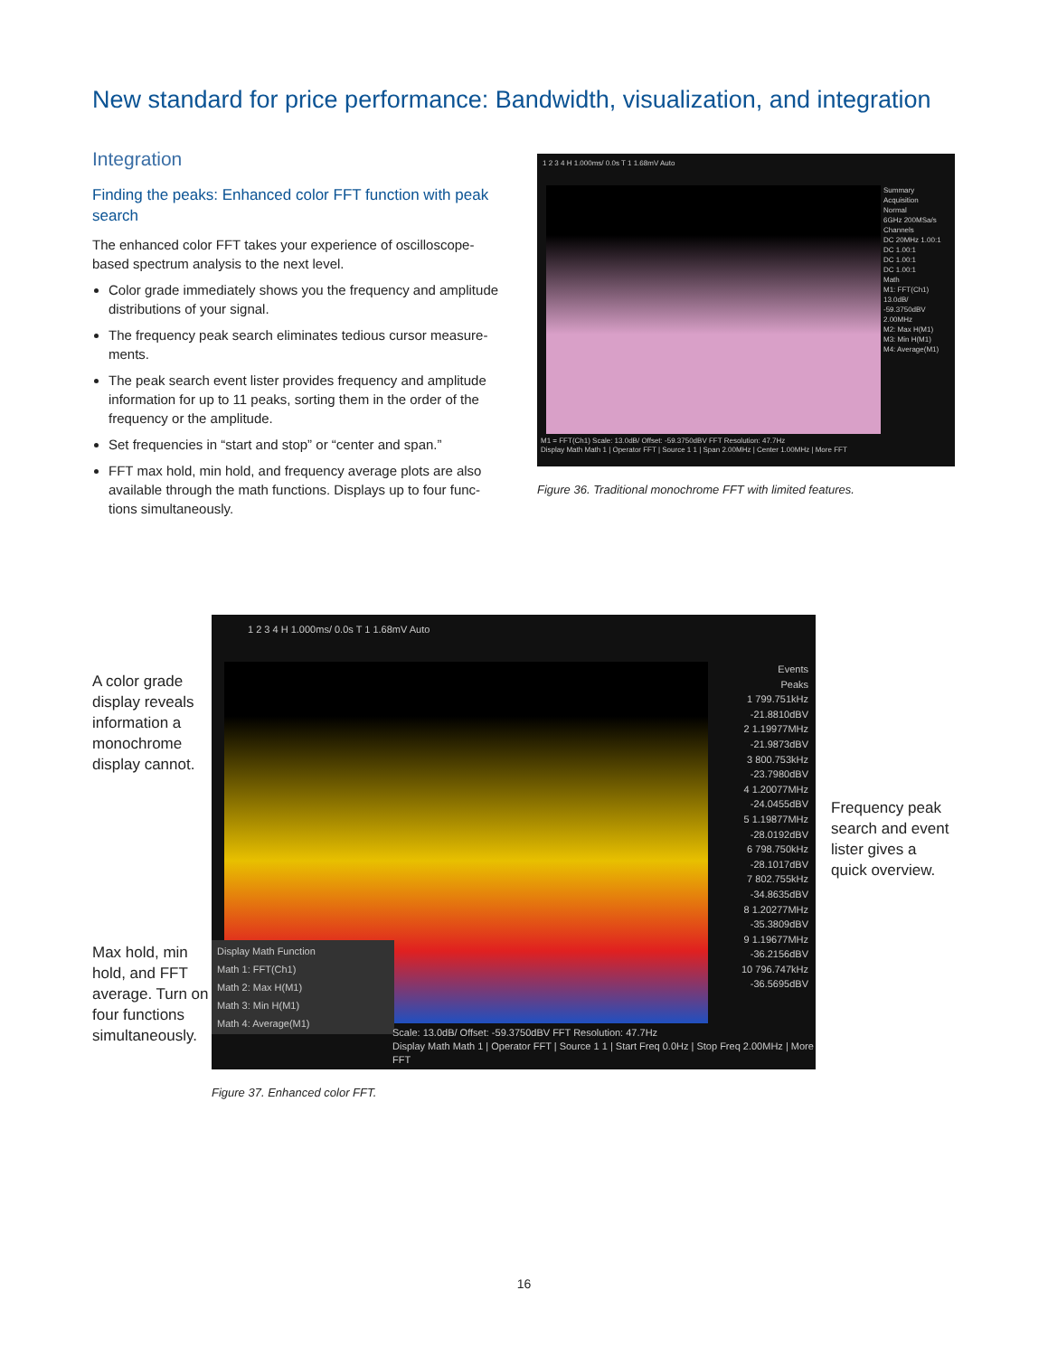New standard for price performance: Bandwidth, visualization, and integration
Integration
Finding the peaks: Enhanced color FFT function with peak search
The enhanced color FFT takes your experience of oscilloscope-based spectrum analysis to the next level.
Color grade immediately shows you the frequency and amplitude distributions of your signal.
The frequency peak search eliminates tedious cursor measure-ments.
The peak search event lister provides frequency and amplitude information for up to 11 peaks, sorting them in the order of the frequency or the amplitude.
Set frequencies in “start and stop” or “center and span.”
FFT max hold, min hold, and frequency average plots are also available through the math functions. Displays up to four func-tions simultaneously.
1 2 3 4 H 1.000ms/ 0.0s T 1 1.68mV Auto
Summary
Acquisition
Normal
6GHz 200MSa/s
Channels
DC 20MHz 1.00:1
DC 1.00:1
DC 1.00:1
DC 1.00:1
Math
M1: FFT(Ch1)
13.0dB/
-59.3750dBV
2.00MHz
M2: Max H(M1)
M3: Min H(M1)
M4: Average(M1)
M1 = FFT(Ch1) Scale: 13.0dB/ Offset: -59.3750dBV FFT Resolution: 47.7Hz
Display Math Math 1 | Operator FFT | Source 1 1 | Span 2.00MHz | Center 1.00MHz | More FFT
Figure 36. Traditional monochrome FFT with limited features.
A color grade
display reveals
information a
monochrome
display cannot.
Max hold, min
hold, and FFT
average. Turn on
four functions
simultaneously.
Frequency peak
search and event
lister gives a
quick overview.
1 2 3 4 H 1.000ms/ 0.0s T 1 1.68mV Auto
Display Math Function
Math 1: FFT(Ch1)
Math 2: Max H(M1)
Math 3: Min H(M1)
Math 4: Average(M1)
Events
Peaks
1 799.751kHz
-21.8810dBV
2 1.19977MHz
-21.9873dBV
3 800.753kHz
-23.7980dBV
4 1.20077MHz
-24.0455dBV
5 1.19877MHz
-28.0192dBV
6 798.750kHz
-28.1017dBV
7 802.755kHz
-34.8635dBV
8 1.20277MHz
-35.3809dBV
9 1.19677MHz
-36.2156dBV
10 796.747kHz
-36.5695dBV
Scale: 13.0dB/ Offset: -59.3750dBV FFT Resolution: 47.7Hz
Display Math Math 1 | Operator FFT | Source 1 1 | Start Freq 0.0Hz | Stop Freq 2.00MHz | More FFT
Figure 37. Enhanced color FFT.
16